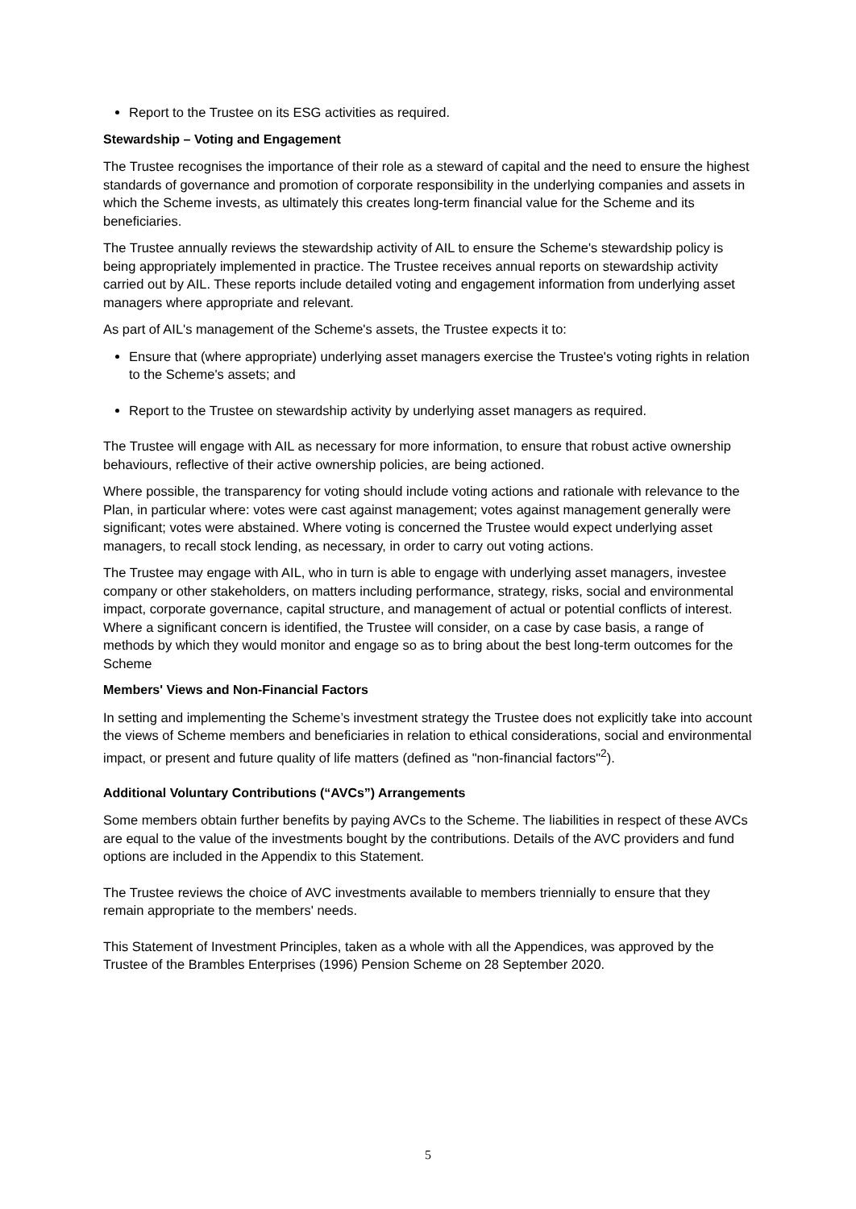Report to the Trustee on its ESG activities as required.
Stewardship – Voting and Engagement
The Trustee recognises the importance of their role as a steward of capital and the need to ensure the highest standards of governance and promotion of corporate responsibility in the underlying companies and assets in which the Scheme invests, as ultimately this creates long-term financial value for the Scheme and its beneficiaries.
The Trustee annually reviews the stewardship activity of AIL to ensure the Scheme's stewardship policy is being appropriately implemented in practice. The Trustee receives annual reports on stewardship activity carried out by AIL. These reports include detailed voting and engagement information from underlying asset managers where appropriate and relevant.
As part of AIL's management of the Scheme's assets, the Trustee expects it to:
Ensure that (where appropriate) underlying asset managers exercise the Trustee's voting rights in relation to the Scheme's assets; and
Report to the Trustee on stewardship activity by underlying asset managers as required.
The Trustee will engage with AIL as necessary for more information, to ensure that robust active ownership behaviours, reflective of their active ownership policies, are being actioned.
Where possible, the transparency for voting should include voting actions and rationale with relevance to the Plan, in particular where: votes were cast against management; votes against management generally were significant; votes were abstained. Where voting is concerned the Trustee would expect underlying asset managers, to recall stock lending, as necessary, in order to carry out voting actions.
The Trustee may engage with AIL, who in turn is able to engage with underlying asset managers, investee company or other stakeholders, on matters including performance, strategy, risks, social and environmental impact, corporate governance, capital structure, and management of actual or potential conflicts of interest. Where a significant concern is identified, the Trustee will consider, on a case by case basis, a range of methods by which they would monitor and engage so as to bring about the best long-term outcomes for the Scheme
Members' Views and Non-Financial Factors
In setting and implementing the Scheme’s investment strategy the Trustee does not explicitly take into account the views of Scheme members and beneficiaries in relation to ethical considerations, social and environmental impact, or present and future quality of life matters (defined as "non-financial factors"<sup>2</sup>).
Additional Voluntary Contributions (“AVCs”) Arrangements
Some members obtain further benefits by paying AVCs to the Scheme. The liabilities in respect of these AVCs are equal to the value of the investments bought by the contributions. Details of the AVC providers and fund options are included in the Appendix to this Statement.
The Trustee reviews the choice of AVC investments available to members triennially to ensure that they remain appropriate to the members' needs.
This Statement of Investment Principles, taken as a whole with all the Appendices, was approved by the Trustee of the Brambles Enterprises (1996) Pension Scheme on 28 September 2020.
5